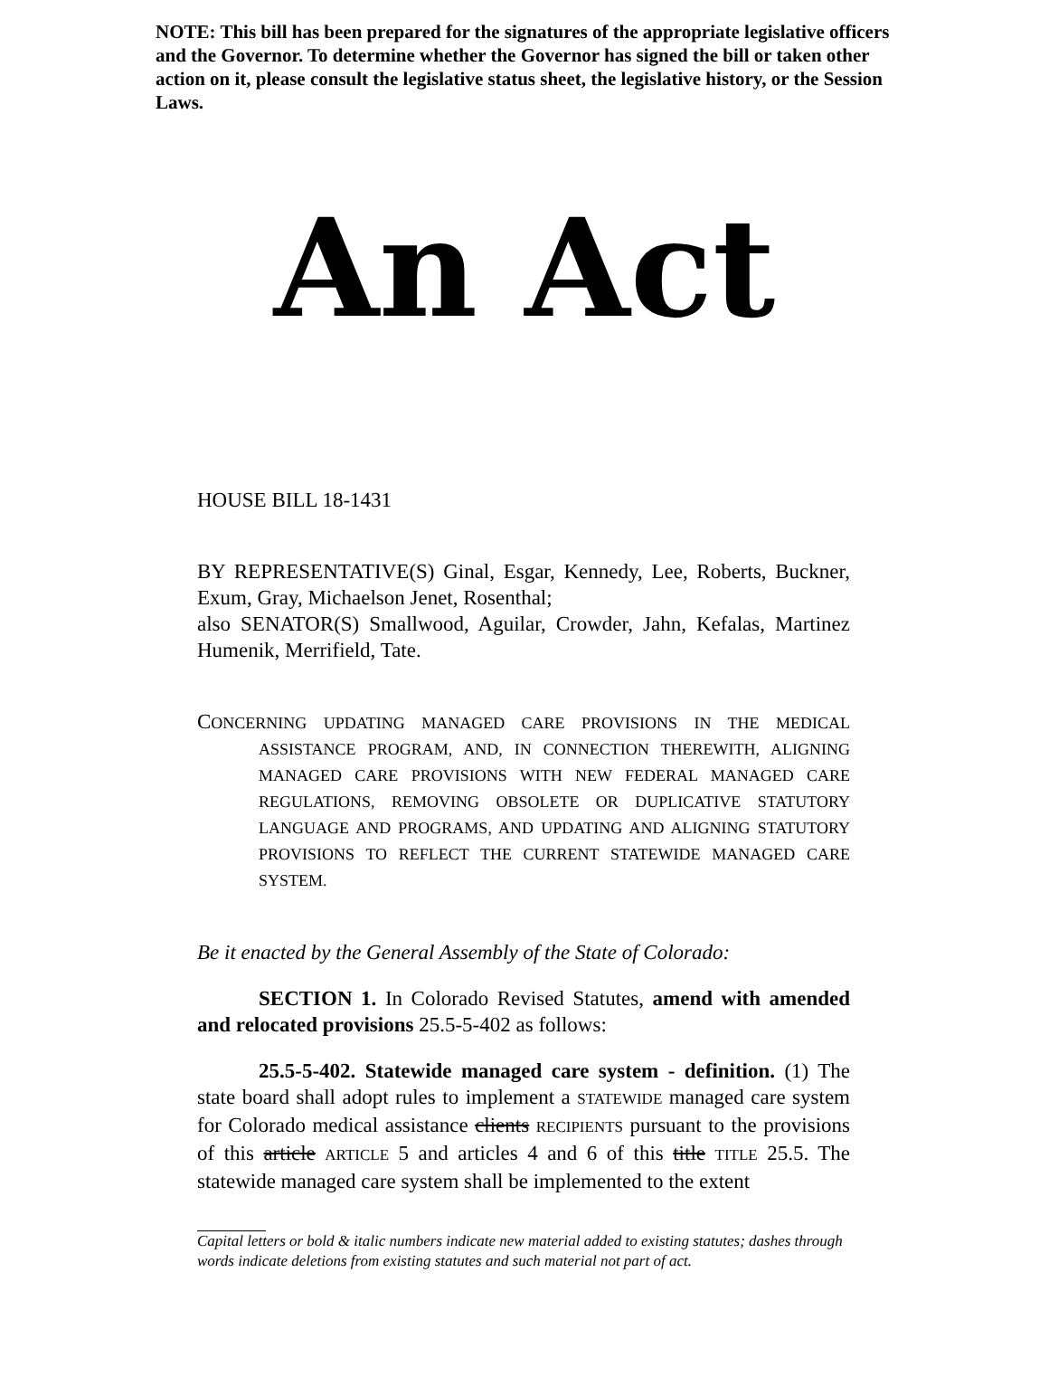NOTE: This bill has been prepared for the signatures of the appropriate legislative officers and the Governor. To determine whether the Governor has signed the bill or taken other action on it, please consult the legislative status sheet, the legislative history, or the Session Laws.
An Act
HOUSE BILL 18-1431
BY REPRESENTATIVE(S) Ginal, Esgar, Kennedy, Lee, Roberts, Buckner, Exum, Gray, Michaelson Jenet, Rosenthal;
also SENATOR(S) Smallwood, Aguilar, Crowder, Jahn, Kefalas, Martinez Humenik, Merrifield, Tate.
CONCERNING UPDATING MANAGED CARE PROVISIONS IN THE MEDICAL ASSISTANCE PROGRAM, AND, IN CONNECTION THEREWITH, ALIGNING MANAGED CARE PROVISIONS WITH NEW FEDERAL MANAGED CARE REGULATIONS, REMOVING OBSOLETE OR DUPLICATIVE STATUTORY LANGUAGE AND PROGRAMS, AND UPDATING AND ALIGNING STATUTORY PROVISIONS TO REFLECT THE CURRENT STATEWIDE MANAGED CARE SYSTEM.
Be it enacted by the General Assembly of the State of Colorado:
SECTION 1. In Colorado Revised Statutes, amend with amended and relocated provisions 25.5-5-402 as follows:
25.5-5-402. Statewide managed care system - definition. (1) The state board shall adopt rules to implement a STATEWIDE managed care system for Colorado medical assistance clients RECIPIENTS pursuant to the provisions of this article ARTICLE 5 and articles 4 and 6 of this title TITLE 25.5. The statewide managed care system shall be implemented to the extent
Capital letters or bold & italic numbers indicate new material added to existing statutes; dashes through words indicate deletions from existing statutes and such material not part of act.